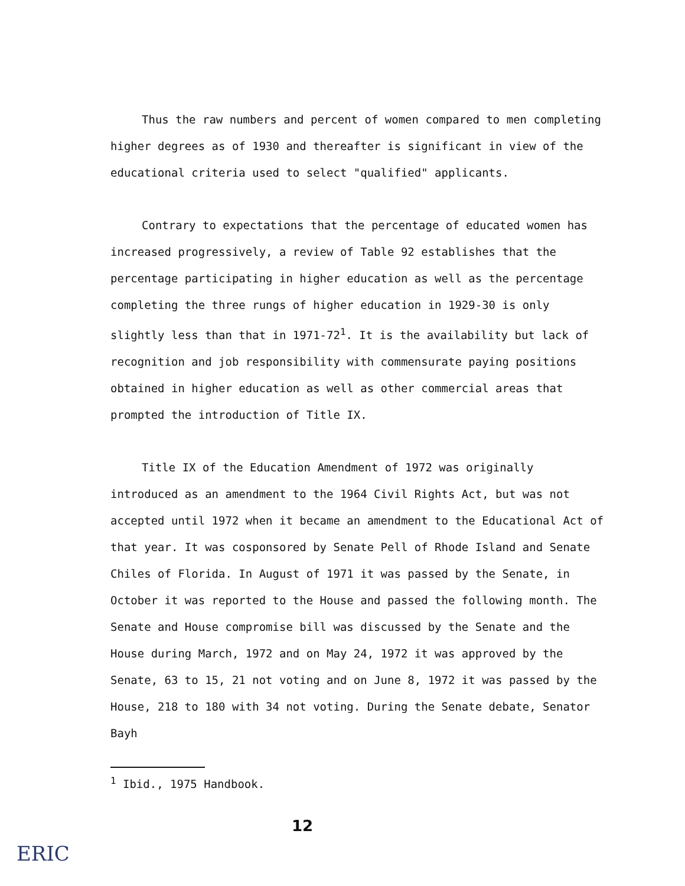Thus the raw numbers and percent of women compared to men completing higher degrees as of 1930 and thereafter is significant in view of the educational criteria used to select "qualified" applicants.
Contrary to expectations that the percentage of educated women has increased progressively, a review of Table 92 establishes that the percentage participating in higher education as well as the percentage completing the three rungs of higher education in 1929-30 is only slightly less than that in 1971-72<sup>1</sup>. It is the availability but lack of recognition and job responsibility with commensurate paying positions obtained in higher education as well as other commercial areas that prompted the introduction of Title IX.
Title IX of the Education Amendment of 1972 was originally introduced as an amendment to the 1964 Civil Rights Act, but was not accepted until 1972 when it became an amendment to the Educational Act of that year. It was cosponsored by Senate Pell of Rhode Island and Senate Chiles of Florida. In August of 1971 it was passed by the Senate, in October it was reported to the House and passed the following month. The Senate and House compromise bill was discussed by the Senate and the House during March, 1972 and on May 24, 1972 it was approved by the Senate, 63 to 15, 21 not voting and on June 8, 1972 it was passed by the House, 218 to 180 with 34 not voting. During the Senate debate, Senator Bayh
<sup>1</sup> Ibid., 1975 Handbook.
12
ERIC